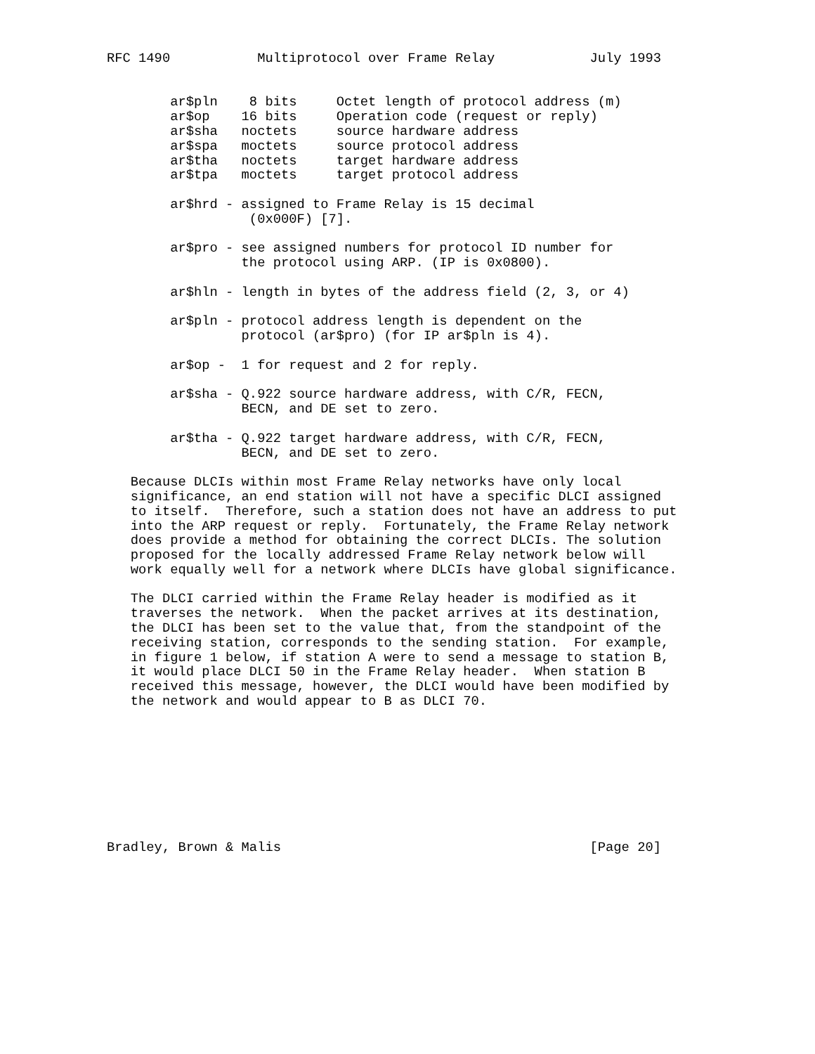RFC 1490           Multiprotocol over Frame Relay            July 1993


        ar$pln    8 bits     Octet length of protocol address (m)
        ar$op    16 bits     Operation code (request or reply)
        ar$sha   noctets     source hardware address
        ar$spa   moctets     source protocol address
        ar$tha   noctets     target hardware address
        ar$tpa   moctets     target protocol address

        ar$hrd - assigned to Frame Relay is 15 decimal
                  (0x000F) [7].

        ar$pro - see assigned numbers for protocol ID number for
                 the protocol using ARP. (IP is 0x0800).

        ar$hln - length in bytes of the address field (2, 3, or 4)

        ar$pln - protocol address length is dependent on the
                 protocol (ar$pro) (for IP ar$pln is 4).

        ar$op -  1 for request and 2 for reply.

        ar$sha - Q.922 source hardware address, with C/R, FECN,
                 BECN, and DE set to zero.

        ar$tha - Q.922 target hardware address, with C/R, FECN,
                 BECN, and DE set to zero.

   Because DLCIs within most Frame Relay networks have only local
   significance, an end station will not have a specific DLCI assigned
   to itself.  Therefore, such a station does not have an address to put
   into the ARP request or reply.  Fortunately, the Frame Relay network
   does provide a method for obtaining the correct DLCIs. The solution
   proposed for the locally addressed Frame Relay network below will
   work equally well for a network where DLCIs have global significance.

   The DLCI carried within the Frame Relay header is modified as it
   traverses the network.  When the packet arrives at its destination,
   the DLCI has been set to the value that, from the standpoint of the
   receiving station, corresponds to the sending station.  For example,
   in figure 1 below, if station A were to send a message to station B,
   it would place DLCI 50 in the Frame Relay header.  When station B
   received this message, however, the DLCI would have been modified by
   the network and would appear to B as DLCI 70.









Bradley, Brown & Malis                                       [Page 20]